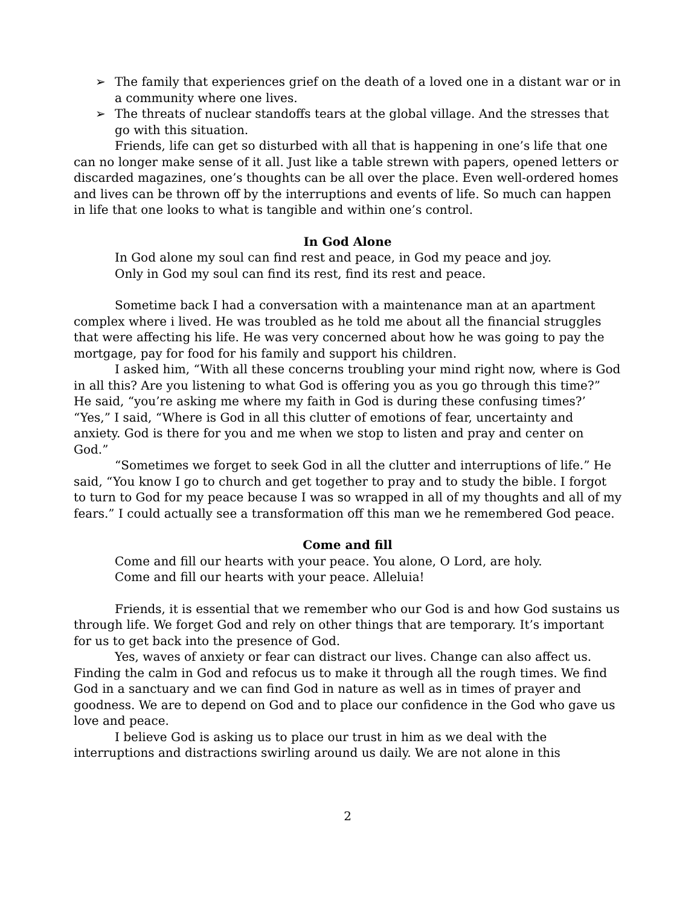➢ The family that experiences grief on the death of a loved one in a distant war or in a community where one lives.
➢ The threats of nuclear standoffs tears at the global village. And the stresses that go with this situation.
Friends, life can get so disturbed with all that is happening in one’s life that one can no longer make sense of it all. Just like a table strewn with papers, opened letters or discarded magazines, one’s thoughts can be all over the place. Even well-ordered homes and lives can be thrown off by the interruptions and events of life. So much can happen in life that one looks to what is tangible and within one’s control.
In God Alone
In God alone my soul can find rest and peace, in God my peace and joy.
Only in God my soul can find its rest, find its rest and peace.
Sometime back I had a conversation with a maintenance man at an apartment complex where i lived. He was troubled as he told me about all the financial struggles that were affecting his life. He was very concerned about how he was going to pay the mortgage, pay for food for his family and support his children.
I asked him, “With all these concerns troubling your mind right now, where is God in all this? Are you listening to what God is offering you as you go through this time?” He said, “you’re asking me where my faith in God is during these confusing times?’ “Yes,” I said, “Where is God in all this clutter of emotions of fear, uncertainty and anxiety. God is there for you and me when we stop to listen and pray and center on God.”
“Sometimes we forget to seek God in all the clutter and interruptions of life.” He said, “You know I go to church and get together to pray and to study the bible. I forgot to turn to God for my peace because I was so wrapped in all of my thoughts and all of my fears.” I could actually see a transformation off this man we he remembered God peace.
Come and fill
Come and fill our hearts with your peace. You alone, O Lord, are holy.
Come and fill our hearts with your peace. Alleluia!
Friends, it is essential that we remember who our God is and how God sustains us through life. We forget God and rely on other things that are temporary. It’s important for us to get back into the presence of God.
Yes, waves of anxiety or fear can distract our lives. Change can also affect us. Finding the calm in God and refocus us to make it through all the rough times. We find God in a sanctuary and we can find God in nature as well as in times of prayer and goodness. We are to depend on God and to place our confidence in the God who gave us love and peace.
I believe God is asking us to place our trust in him as we deal with the interruptions and distractions swirling around us daily. We are not alone in this
2